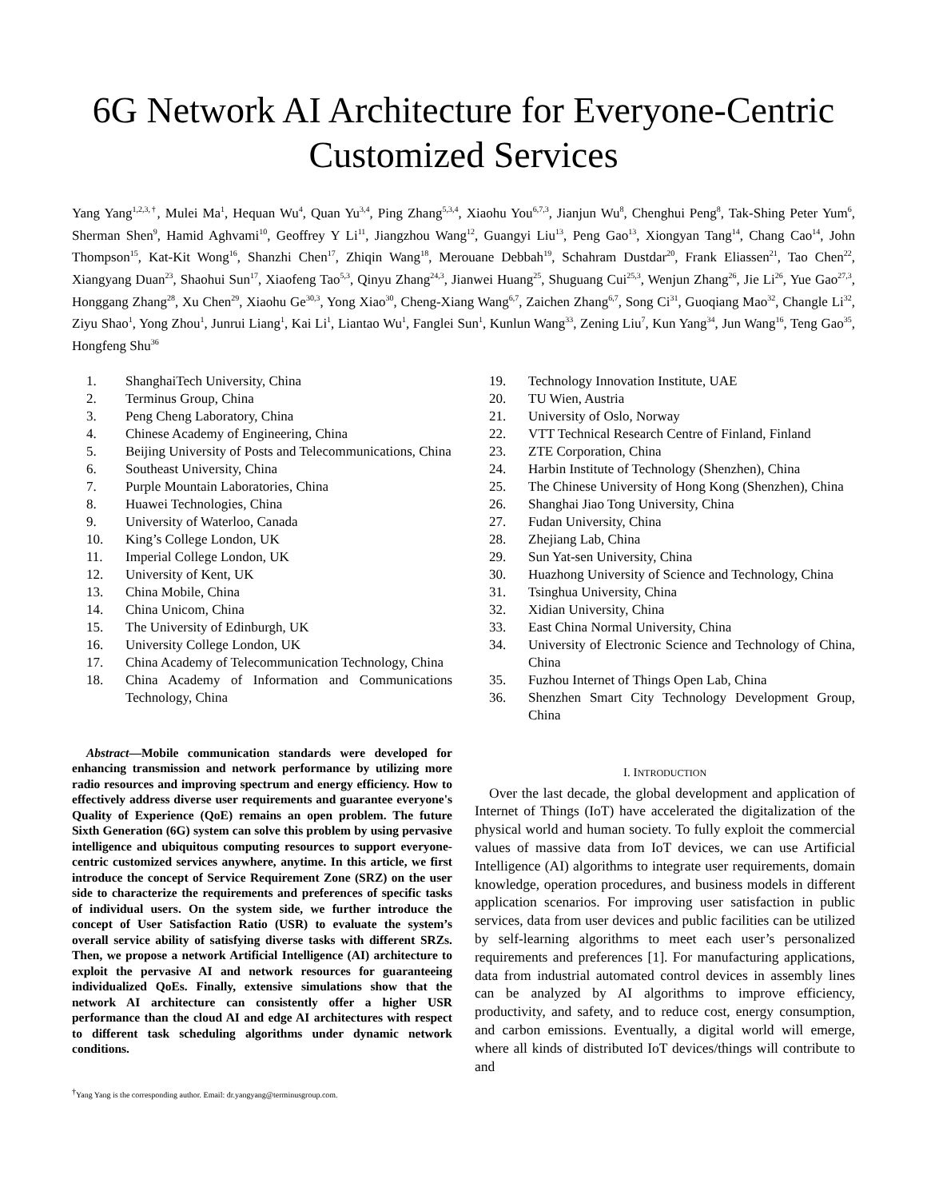6G Network AI Architecture for Everyone-Centric Customized Services
Yang Yang<sup>1,2,3,†</sup>, Mulei Ma<sup>1</sup>, Hequan Wu<sup>4</sup>, Quan Yu<sup>3,4</sup>, Ping Zhang<sup>5,3,4</sup>, Xiaohu You<sup>6,7,3</sup>, Jianjun Wu<sup>8</sup>, Chenghui Peng<sup>8</sup>, Tak-Shing Peter Yum<sup>6</sup>, Sherman Shen<sup>9</sup>, Hamid Aghvami<sup>10</sup>, Geoffrey Y Li<sup>11</sup>, Jiangzhou Wang<sup>12</sup>, Guangyi Liu<sup>13</sup>, Peng Gao<sup>13</sup>, Xiongyan Tang<sup>14</sup>, Chang Cao<sup>14</sup>, John Thompson<sup>15</sup>, Kat-Kit Wong<sup>16</sup>, Shanzhi Chen<sup>17</sup>, Zhiqin Wang<sup>18</sup>, Merouane Debbah<sup>19</sup>, Schahram Dustdar<sup>20</sup>, Frank Eliassen<sup>21</sup>, Tao Chen<sup>22</sup>, Xiangyang Duan<sup>23</sup>, Shaohui Sun<sup>17</sup>, Xiaofeng Tao<sup>5,3</sup>, Qinyu Zhang<sup>24,3</sup>, Jianwei Huang<sup>25</sup>, Shuguang Cui<sup>25,3</sup>, Wenjun Zhang<sup>26</sup>, Jie Li<sup>26</sup>, Yue Gao<sup>27,3</sup>, Honggang Zhang<sup>28</sup>, Xu Chen<sup>29</sup>, Xiaohu Ge<sup>30,3</sup>, Yong Xiao<sup>30</sup>, Cheng-Xiang Wang<sup>6,7</sup>, Zaichen Zhang<sup>6,7</sup>, Song Ci<sup>31</sup>, Guoqiang Mao<sup>32</sup>, Changle Li<sup>32</sup>, Ziyu Shao<sup>1</sup>, Yong Zhou<sup>1</sup>, Junrui Liang<sup>1</sup>, Kai Li<sup>1</sup>, Liantao Wu<sup>1</sup>, Fanglei Sun<sup>1</sup>, Kunlun Wang<sup>33</sup>, Zening Liu<sup>7</sup>, Kun Yang<sup>34</sup>, Jun Wang<sup>16</sup>, Teng Gao<sup>35</sup>, Hongfeng Shu<sup>36</sup>
1. ShanghaiTech University, China
2. Terminus Group, China
3. Peng Cheng Laboratory, China
4. Chinese Academy of Engineering, China
5. Beijing University of Posts and Telecommunications, China
6. Southeast University, China
7. Purple Mountain Laboratories, China
8. Huawei Technologies, China
9. University of Waterloo, Canada
10. King’s College London, UK
11. Imperial College London, UK
12. University of Kent, UK
13. China Mobile, China
14. China Unicom, China
15. The University of Edinburgh, UK
16. University College London, UK
17. China Academy of Telecommunication Technology, China
18. China Academy of Information and Communications Technology, China
Abstract—Mobile communication standards were developed for enhancing transmission and network performance by utilizing more radio resources and improving spectrum and energy efficiency. How to effectively address diverse user requirements and guarantee everyone's Quality of Experience (QoE) remains an open problem. The future Sixth Generation (6G) system can solve this problem by using pervasive intelligence and ubiquitous computing resources to support everyone-centric customized services anywhere, anytime. In this article, we first introduce the concept of Service Requirement Zone (SRZ) on the user side to characterize the requirements and preferences of specific tasks of individual users. On the system side, we further introduce the concept of User Satisfaction Ratio (USR) to evaluate the system’s overall service ability of satisfying diverse tasks with different SRZs. Then, we propose a network Artificial Intelligence (AI) architecture to exploit the pervasive AI and network resources for guaranteeing individualized QoEs. Finally, extensive simulations show that the network AI architecture can consistently offer a higher USR performance than the cloud AI and edge AI architectures with respect to different task scheduling algorithms under dynamic network conditions.
<sup>†</sup> Yang Yang is the corresponding author. Email: dr.yangyang@terminusgroup.com.
19. Technology Innovation Institute, UAE
20. TU Wien, Austria
21. University of Oslo, Norway
22. VTT Technical Research Centre of Finland, Finland
23. ZTE Corporation, China
24. Harbin Institute of Technology (Shenzhen), China
25. The Chinese University of Hong Kong (Shenzhen), China
26. Shanghai Jiao Tong University, China
27. Fudan University, China
28. Zhejiang Lab, China
29. Sun Yat-sen University, China
30. Huazhong University of Science and Technology, China
31. Tsinghua University, China
32. Xidian University, China
33. East China Normal University, China
34. University of Electronic Science and Technology of China, China
35. Fuzhou Internet of Things Open Lab, China
36. Shenzhen Smart City Technology Development Group, China
I. INTRODUCTION
Over the last decade, the global development and application of Internet of Things (IoT) have accelerated the digitalization of the physical world and human society. To fully exploit the commercial values of massive data from IoT devices, we can use Artificial Intelligence (AI) algorithms to integrate user requirements, domain knowledge, operation procedures, and business models in different application scenarios. For improving user satisfaction in public services, data from user devices and public facilities can be utilized by self-learning algorithms to meet each user’s personalized requirements and preferences [1]. For manufacturing applications, data from industrial automated control devices in assembly lines can be analyzed by AI algorithms to improve efficiency, productivity, and safety, and to reduce cost, energy consumption, and carbon emissions. Eventually, a digital world will emerge, where all kinds of distributed IoT devices/things will contribute to and